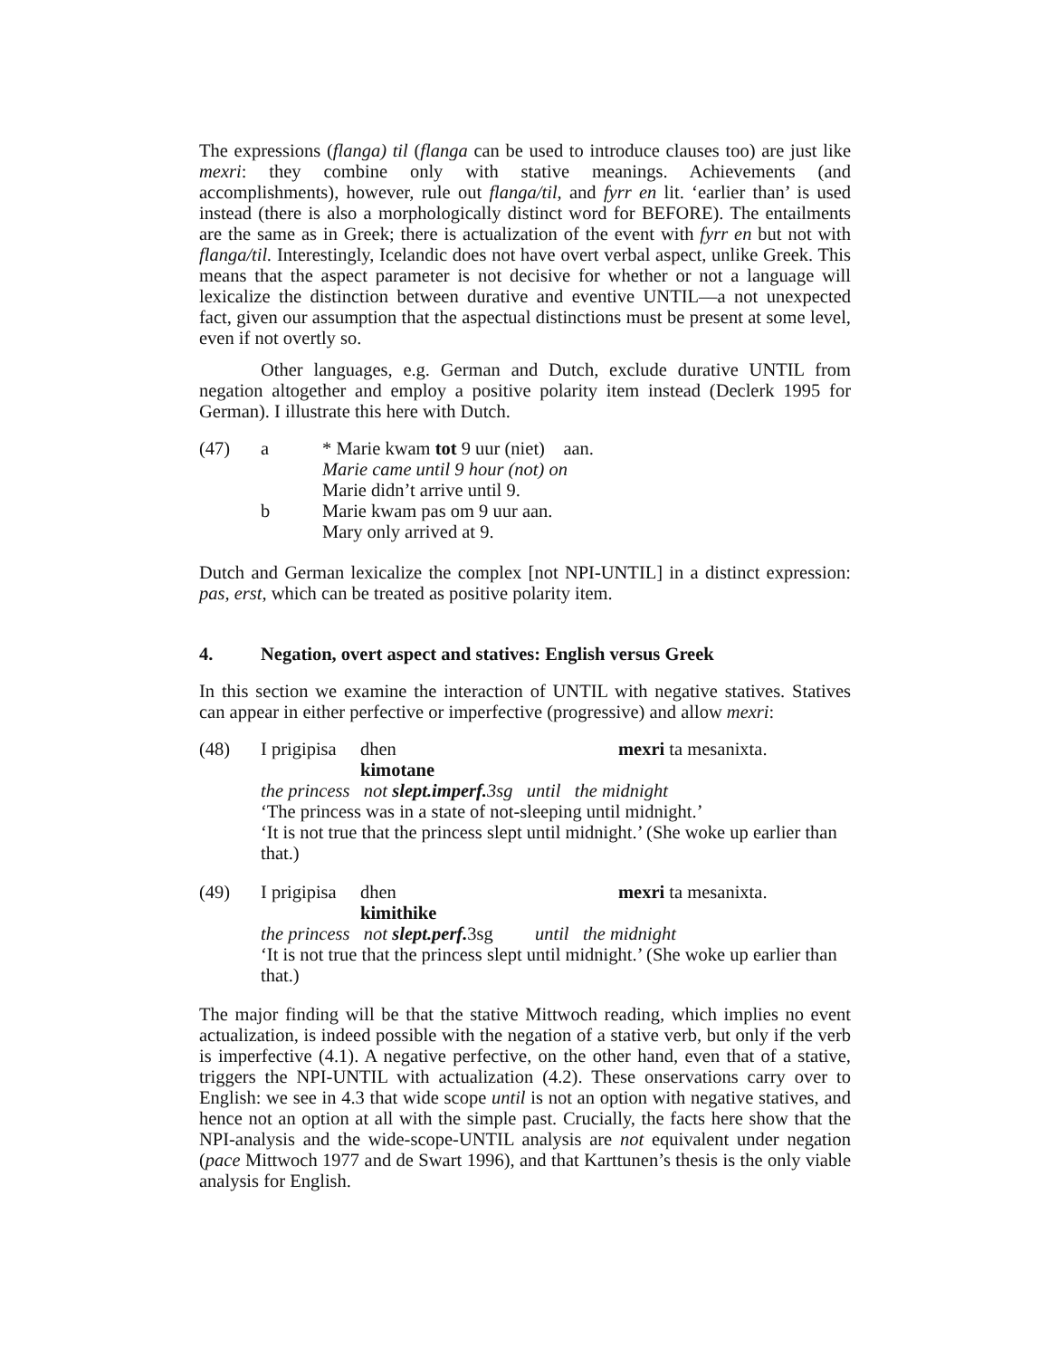The expressions (flanga) til (flanga can be used to introduce clauses too) are just like mexri: they combine only with stative meanings. Achievements (and accomplishments), however, rule out flanga/til, and fyrr en lit. ‘earlier than’ is used instead (there is also a morphologically distinct word for BEFORE). The entailments are the same as in Greek; there is actualization of the event with fyrr en but not with flanga/til. Interestingly, Icelandic does not have overt verbal aspect, unlike Greek. This means that the aspect parameter is not decisive for whether or not a language will lexicalize the distinction between durative and eventive UNTIL—a not unexpected fact, given our assumption that the aspectual distinctions must be present at some level, even if not overtly so.
Other languages, e.g. German and Dutch, exclude durative UNTIL from negation altogether and employ a positive polarity item instead (Declerk 1995 for German). I illustrate this here with Dutch.
(47)
a
* Marie kwam tot 9 uur (niet) aan.
Marie came until 9 hour (not) on
Marie didn’t arrive until 9.
b
Marie kwam pas om 9 uur aan.
Mary only arrived at 9.
Dutch and German lexicalize the complex [not NPI-UNTIL] in a distinct expression: pas, erst, which can be treated as positive polarity item.
4. Negation, overt aspect and statives: English versus Greek
In this section we examine the interaction of UNTIL with negative statives. Statives can appear in either perfective or imperfective (progressive) and allow mexri:
(48)
I prigipisa dhen kimotane mexri ta mesanixta.
the princess not slept.imperf. 3sg until the midnight
‘The princess was in a state of not-sleeping until midnight.’
‘It is not true that the princess slept until midnight.’ (She woke up earlier than that.)
(49)
I prigipisa dhen kimithike mexri ta mesanixta.
the princess not slept.perf. 3sg until the midnight
‘It is not true that the princess slept until midnight.’ (She woke up earlier than that.)
The major finding will be that the stative Mittwoch reading, which implies no event actualization, is indeed possible with the negation of a stative verb, but only if the verb is imperfective (4.1). A negative perfective, on the other hand, even that of a stative, triggers the NPI-UNTIL with actualization (4.2). These onservations carry over to English: we see in 4.3 that wide scope until is not an option with negative statives, and hence not an option at all with the simple past. Crucially, the facts here show that the NPI-analysis and the wide-scope-UNTIL analysis are not equivalent under negation (pace Mittwoch 1977 and de Swart 1996), and that Karttunen’s thesis is the only viable analysis for English.